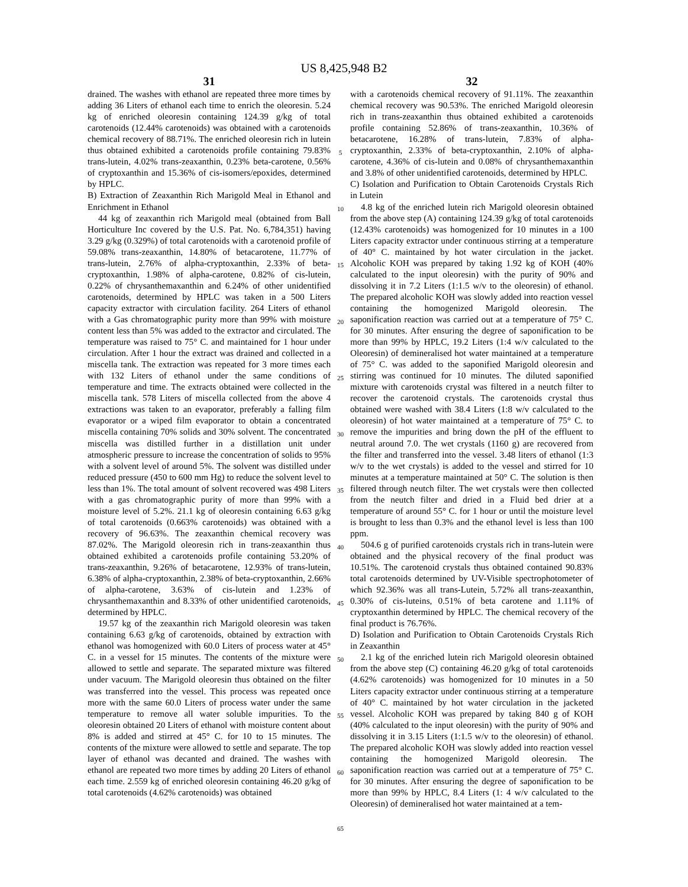US 8,425,948 B2
31
drained. The washes with ethanol are repeated three more times by adding 36 Liters of ethanol each time to enrich the oleoresin. 5.24 kg of enriched oleoresin containing 124.39 g/kg of total carotenoids (12.44% carotenoids) was obtained with a carotenoids chemical recovery of 88.71%. The enriched oleoresin rich in lutein thus obtained exhibited a carotenoids profile containing 79.83% trans-lutein, 4.02% trans-zeaxanthin, 0.23% beta-carotene, 0.56% of cryptoxanthin and 15.36% of cis-isomers/epoxides, determined by HPLC.
B) Extraction of Zeaxanthin Rich Marigold Meal in Ethanol and Enrichment in Ethanol
44 kg of zeaxanthin rich Marigold meal (obtained from Ball Horticulture Inc covered by the U.S. Pat. No. 6,784,351) having 3.29 g/kg (0.329%) of total carotenoids with a carotenoid profile of 59.08% trans-zeaxanthin, 14.80% of betacarotene, 11.77% of trans-lutein, 2.76% of alpha-cryptoxanthin, 2.33% of beta-cryptoxanthin, 1.98% of alpha-carotene, 0.82% of cis-lutein, 0.22% of chrysanthemaxanthin and 6.24% of other unidentified carotenoids, determined by HPLC was taken in a 500 Liters capacity extractor with circulation facility. 264 Liters of ethanol with a Gas chromatographic purity more than 99% with moisture content less than 5% was added to the extractor and circulated. The temperature was raised to 75° C. and maintained for 1 hour under circulation. After 1 hour the extract was drained and collected in a miscella tank. The extraction was repeated for 3 more times each with 132 Liters of ethanol under the same conditions of temperature and time. The extracts obtained were collected in the miscella tank. 578 Liters of miscella collected from the above 4 extractions was taken to an evaporator, preferably a falling film evaporator or a wiped film evaporator to obtain a concentrated miscella containing 70% solids and 30% solvent. The concentrated miscella was distilled further in a distillation unit under atmospheric pressure to increase the concentration of solids to 95% with a solvent level of around 5%. The solvent was distilled under reduced pressure (450 to 600 mm Hg) to reduce the solvent level to less than 1%. The total amount of solvent recovered was 498 Liters with a gas chromatographic purity of more than 99% with a moisture level of 5.2%. 21.1 kg of oleoresin containing 6.63 g/kg of total carotenoids (0.663% carotenoids) was obtained with a recovery of 96.63%. The zeaxanthin chemical recovery was 87.02%. The Marigold oleoresin rich in trans-zeaxanthin thus obtained exhibited a carotenoids profile containing 53.20% of trans-zeaxanthin, 9.26% of betacarotene, 12.93% of trans-lutein, 6.38% of alpha-cryptoxanthin, 2.38% of beta-cryptoxanthin, 2.66% of alpha-carotene, 3.63% of cis-lutein and 1.23% of chrysanthemaxanthin and 8.33% of other unidentified carotenoids, determined by HPLC.
19.57 kg of the zeaxanthin rich Marigold oleoresin was taken containing 6.63 g/kg of carotenoids, obtained by extraction with ethanol was homogenized with 60.0 Liters of process water at 45° C. in a vessel for 15 minutes. The contents of the mixture were allowed to settle and separate. The separated mixture was filtered under vacuum. The Marigold oleoresin thus obtained on the filter was transferred into the vessel. This process was repeated once more with the same 60.0 Liters of process water under the same temperature to remove all water soluble impurities. To the oleoresin obtained 20 Liters of ethanol with moisture content about 8% is added and stirred at 45° C. for 10 to 15 minutes. The contents of the mixture were allowed to settle and separate. The top layer of ethanol was decanted and drained. The washes with ethanol are repeated two more times by adding 20 Liters of ethanol each time. 2.559 kg of enriched oleoresin containing 46.20 g/kg of total carotenoids (4.62% carotenoids) was obtained
5
10
15
20
25
30
35
40
45
50
55
60
65
32
with a carotenoids chemical recovery of 91.11%. The zeaxanthin chemical recovery was 90.53%. The enriched Marigold oleoresin rich in trans-zeaxanthin thus obtained exhibited a carotenoids profile containing 52.86% of trans-zeaxanthin, 10.36% of betacarotene, 16.28% of trans-lutein, 7.83% of alpha-cryptoxanthin, 2.33% of beta-cryptoxanthin, 2.10% of alpha-carotene, 4.36% of cis-lutein and 0.08% of chrysanthemaxanthin and 3.8% of other unidentified carotenoids, determined by HPLC.
C) Isolation and Purification to Obtain Carotenoids Crystals Rich in Lutein
4.8 kg of the enriched lutein rich Marigold oleoresin obtained from the above step (A) containing 124.39 g/kg of total carotenoids (12.43% carotenoids) was homogenized for 10 minutes in a 100 Liters capacity extractor under continuous stirring at a temperature of 40° C. maintained by hot water circulation in the jacket. Alcoholic KOH was prepared by taking 1.92 kg of KOH (40% calculated to the input oleoresin) with the purity of 90% and dissolving it in 7.2 Liters (1:1.5 w/v to the oleoresin) of ethanol. The prepared alcoholic KOH was slowly added into reaction vessel containing the homogenized Marigold oleoresin. The saponification reaction was carried out at a temperature of 75° C. for 30 minutes. After ensuring the degree of saponification to be more than 99% by HPLC, 19.2 Liters (1:4 w/v calculated to the Oleoresin) of demineralised hot water maintained at a temperature of 75° C. was added to the saponified Marigold oleoresin and stirring was continued for 10 minutes. The diluted saponified mixture with carotenoids crystal was filtered in a neutch filter to recover the carotenoid crystals. The carotenoids crystal thus obtained were washed with 38.4 Liters (1:8 w/v calculated to the oleoresin) of hot water maintained at a temperature of 75° C. to remove the impurities and bring down the pH of the effluent to neutral around 7.0. The wet crystals (1160 g) are recovered from the filter and transferred into the vessel. 3.48 liters of ethanol (1:3 w/v to the wet crystals) is added to the vessel and stirred for 10 minutes at a temperature maintained at 50° C. The solution is then filtered through neutch filter. The wet crystals were then collected from the neutch filter and dried in a Fluid bed drier at a temperature of around 55° C. for 1 hour or until the moisture level is brought to less than 0.3% and the ethanol level is less than 100 ppm.
504.6 g of purified carotenoids crystals rich in trans-lutein were obtained and the physical recovery of the final product was 10.51%. The carotenoid crystals thus obtained contained 90.83% total carotenoids determined by UV-Visible spectrophotometer of which 92.36% was all trans-Lutein, 5.72% all trans-zeaxanthin, 0.30% of cis-luteins, 0.51% of beta carotene and 1.11% of cryptoxanthin determined by HPLC. The chemical recovery of the final product is 76.76%.
D) Isolation and Purification to Obtain Carotenoids Crystals Rich in Zeaxanthin
2.1 kg of the enriched lutein rich Marigold oleoresin obtained from the above step (C) containing 46.20 g/kg of total carotenoids (4.62% carotenoids) was homogenized for 10 minutes in a 50 Liters capacity extractor under continuous stirring at a temperature of 40° C. maintained by hot water circulation in the jacketed vessel. Alcoholic KOH was prepared by taking 840 g of KOH (40% calculated to the input oleoresin) with the purity of 90% and dissolving it in 3.15 Liters (1:1.5 w/v to the oleoresin) of ethanol. The prepared alcoholic KOH was slowly added into reaction vessel containing the homogenized Marigold oleoresin. The saponification reaction was carried out at a temperature of 75° C. for 30 minutes. After ensuring the degree of saponification to be more than 99% by HPLC, 8.4 Liters (1: 4 w/v calculated to the Oleoresin) of demineralised hot water maintained at a tem-